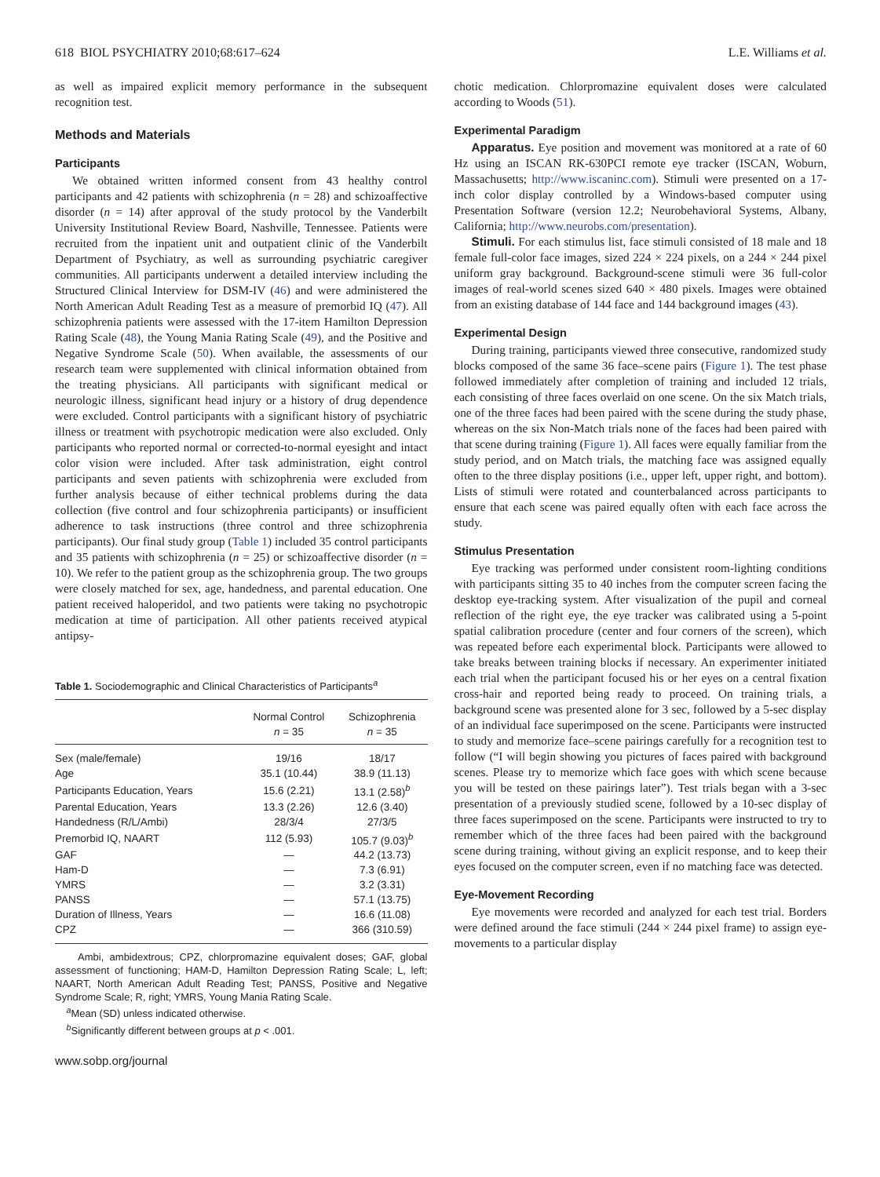618 BIOL PSYCHIATRY 2010;68:617–624 L.E. Williams et al.
as well as impaired explicit memory performance in the subsequent recognition test.
Methods and Materials
Participants
We obtained written informed consent from 43 healthy control participants and 42 patients with schizophrenia (n = 28) and schizoaffective disorder (n = 14) after approval of the study protocol by the Vanderbilt University Institutional Review Board, Nashville, Tennessee. Patients were recruited from the inpatient unit and outpatient clinic of the Vanderbilt Department of Psychiatry, as well as surrounding psychiatric caregiver communities. All participants underwent a detailed interview including the Structured Clinical Interview for DSM-IV (46) and were administered the North American Adult Reading Test as a measure of premorbid IQ (47). All schizophrenia patients were assessed with the 17-item Hamilton Depression Rating Scale (48), the Young Mania Rating Scale (49), and the Positive and Negative Syndrome Scale (50). When available, the assessments of our research team were supplemented with clinical information obtained from the treating physicians. All participants with significant medical or neurologic illness, significant head injury or a history of drug dependence were excluded. Control participants with a significant history of psychiatric illness or treatment with psychotropic medication were also excluded. Only participants who reported normal or corrected-to-normal eyesight and intact color vision were included. After task administration, eight control participants and seven patients with schizophrenia were excluded from further analysis because of either technical problems during the data collection (five control and four schizophrenia participants) or insufficient adherence to task instructions (three control and three schizophrenia participants). Our final study group (Table 1) included 35 control participants and 35 patients with schizophrenia (n = 25) or schizoaffective disorder (n = 10). We refer to the patient group as the schizophrenia group. The two groups were closely matched for sex, age, handedness, and parental education. One patient received haloperidol, and two patients were taking no psychotropic medication at time of participation. All other patients received atypical antipsy-
Table 1. Sociodemographic and Clinical Characteristics of Participants<sup>a</sup>
| | Normal Control n = 35 | Schizophrenia n = 35 |
| --- | --- | --- |
| Sex (male/female) | 19/16 | 18/17 |
| Age | 35.1 (10.44) | 38.9 (11.13) |
| Participants Education, Years | 15.6 (2.21) | 13.1 (2.58)<sup>b</sup> |
| Parental Education, Years | 13.3 (2.26) | 12.6 (3.40) |
| Handedness (R/L/Ambi) | 28/3/4 | 27/3/5 |
| Premorbid IQ, NAART | 112 (5.93) | 105.7 (9.03)<sup>b</sup> |
| GAF | — | 44.2 (13.73) |
| Ham-D | — | 7.3 (6.91) |
| YMRS | — | 3.2 (3.31) |
| PANSS | — | 57.1 (13.75) |
| Duration of Illness, Years | — | 16.6 (11.08) |
| CPZ | — | 366 (310.59) |
Ambi, ambidextrous; CPZ, chlorpromazine equivalent doses; GAF, global assessment of functioning; HAM-D, Hamilton Depression Rating Scale; L, left; NAART, North American Adult Reading Test; PANSS, Positive and Negative Syndrome Scale; R, right; YMRS, Young Mania Rating Scale.
<sup>a</sup> Mean (SD) unless indicated otherwise.
<sup>b</sup> Significantly different between groups at p < .001.
www.sobp.org/journal
chotic medication. Chlorpromazine equivalent doses were calculated according to Woods (51).
Experimental Paradigm
Apparatus. Eye position and movement was monitored at a rate of 60 Hz using an ISCAN RK-630PCI remote eye tracker (ISCAN, Woburn, Massachusetts; http://www.iscaninc.com). Stimuli were presented on a 17-inch color display controlled by a Windows-based computer using Presentation Software (version 12.2; Neurobehavioral Systems, Albany, California; http://www.neurobs.com/presentation).
Stimuli. For each stimulus list, face stimuli consisted of 18 male and 18 female full-color face images, sized 224 × 224 pixels, on a 244 × 244 pixel uniform gray background. Background-scene stimuli were 36 full-color images of real-world scenes sized 640 × 480 pixels. Images were obtained from an existing database of 144 face and 144 background images (43).
Experimental Design
During training, participants viewed three consecutive, randomized study blocks composed of the same 36 face–scene pairs (Figure 1). The test phase followed immediately after completion of training and included 12 trials, each consisting of three faces overlaid on one scene. On the six Match trials, one of the three faces had been paired with the scene during the study phase, whereas on the six Non-Match trials none of the faces had been paired with that scene during training (Figure 1). All faces were equally familiar from the study period, and on Match trials, the matching face was assigned equally often to the three display positions (i.e., upper left, upper right, and bottom). Lists of stimuli were rotated and counterbalanced across participants to ensure that each scene was paired equally often with each face across the study.
Stimulus Presentation
Eye tracking was performed under consistent room-lighting conditions with participants sitting 35 to 40 inches from the computer screen facing the desktop eye-tracking system. After visualization of the pupil and corneal reflection of the right eye, the eye tracker was calibrated using a 5-point spatial calibration procedure (center and four corners of the screen), which was repeated before each experimental block. Participants were allowed to take breaks between training blocks if necessary. An experimenter initiated each trial when the participant focused his or her eyes on a central fixation cross-hair and reported being ready to proceed. On training trials, a background scene was presented alone for 3 sec, followed by a 5-sec display of an individual face superimposed on the scene. Participants were instructed to study and memorize face–scene pairings carefully for a recognition test to follow (“I will begin showing you pictures of faces paired with background scenes. Please try to memorize which face goes with which scene because you will be tested on these pairings later”). Test trials began with a 3-sec presentation of a previously studied scene, followed by a 10-sec display of three faces superimposed on the scene. Participants were instructed to try to remember which of the three faces had been paired with the background scene during training, without giving an explicit response, and to keep their eyes focused on the computer screen, even if no matching face was detected.
Eye-Movement Recording
Eye movements were recorded and analyzed for each test trial. Borders were defined around the face stimuli (244 × 244 pixel frame) to assign eye-movements to a particular display